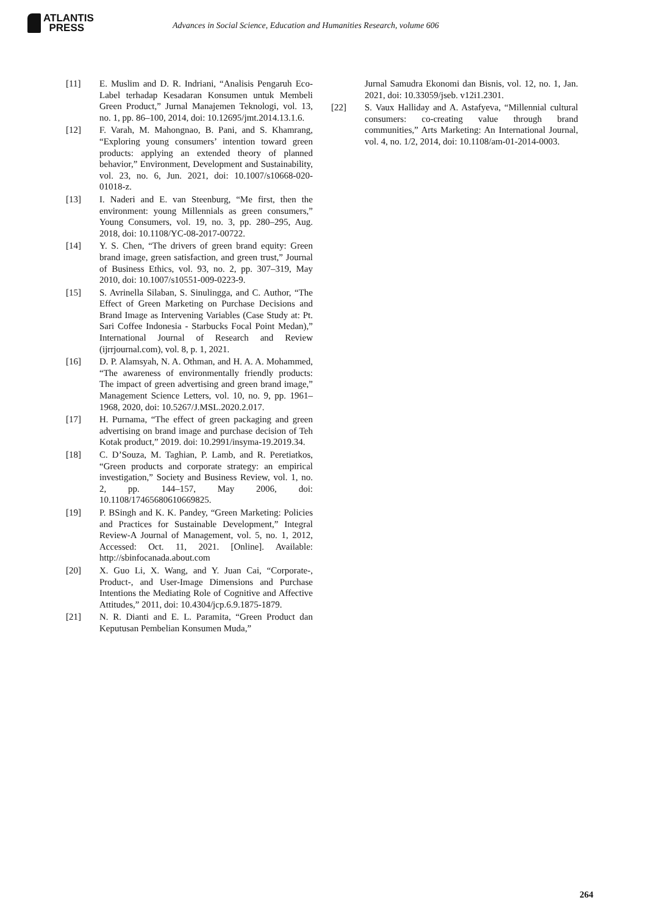ATLANTIS
PRESS
Advances in Social Science, Education and Humanities Research, volume 606
[11] E. Muslim and D. R. Indriani, “Analisis Pengaruh Eco-Label terhadap Kesadaran Konsumen untuk Membeli Green Product,” Jurnal Manajemen Teknologi, vol. 13, no. 1, pp. 86–100, 2014, doi: 10.12695/jmt.2014.13.1.6.
[12] F. Varah, M. Mahongnao, B. Pani, and S. Khamrang, “Exploring young consumers’ intention toward green products: applying an extended theory of planned behavior,” Environment, Development and Sustainability, vol. 23, no. 6, Jun. 2021, doi: 10.1007/s10668-020-01018-z.
[13] I. Naderi and E. van Steenburg, “Me first, then the environment: young Millennials as green consumers,” Young Consumers, vol. 19, no. 3, pp. 280–295, Aug. 2018, doi: 10.1108/YC-08-2017-00722.
[14] Y. S. Chen, “The drivers of green brand equity: Green brand image, green satisfaction, and green trust,” Journal of Business Ethics, vol. 93, no. 2, pp. 307–319, May 2010, doi: 10.1007/s10551-009-0223-9.
[15] S. Avrinella Silaban, S. Sinulingga, and C. Author, “The Effect of Green Marketing on Purchase Decisions and Brand Image as Intervening Variables (Case Study at: Pt. Sari Coffee Indonesia - Starbucks Focal Point Medan),” International Journal of Research and Review (ijrrjournal.com), vol. 8, p. 1, 2021.
[16] D. P. Alamsyah, N. A. Othman, and H. A. A. Mohammed, “The awareness of environmentally friendly products: The impact of green advertising and green brand image,” Management Science Letters, vol. 10, no. 9, pp. 1961–1968, 2020, doi: 10.5267/J.MSL.2020.2.017.
[17] H. Purnama, “The effect of green packaging and green advertising on brand image and purchase decision of Teh Kotak product,” 2019. doi: 10.2991/insyma-19.2019.34.
[18] C. D’Souza, M. Taghian, P. Lamb, and R. Peretiatkos, “Green products and corporate strategy: an empirical investigation,” Society and Business Review, vol. 1, no. 2, pp. 144–157, May 2006, doi: 10.1108/17465680610669825.
[19] P. BSingh and K. K. Pandey, “Green Marketing: Policies and Practices for Sustainable Development,” Integral Review-A Journal of Management, vol. 5, no. 1, 2012, Accessed: Oct. 11, 2021. [Online]. Available: http://sbinfocanada.about.com
[20] X. Guo Li, X. Wang, and Y. Juan Cai, “Corporate-, Product-, and User-Image Dimensions and Purchase Intentions the Mediating Role of Cognitive and Affective Attitudes,” 2011, doi: 10.4304/jcp.6.9.1875-1879.
[21] N. R. Dianti and E. L. Paramita, “Green Product dan Keputusan Pembelian Konsumen Muda,”
Jurnal Samudra Ekonomi dan Bisnis, vol. 12, no. 1, Jan. 2021, doi: 10.33059/jseb. v12i1.2301.
[22] S. Vaux Halliday and A. Astafyeva, “Millennial cultural consumers: co-creating value through brand communities,” Arts Marketing: An International Journal, vol. 4, no. 1/2, 2014, doi: 10.1108/am-01-2014-0003.
264